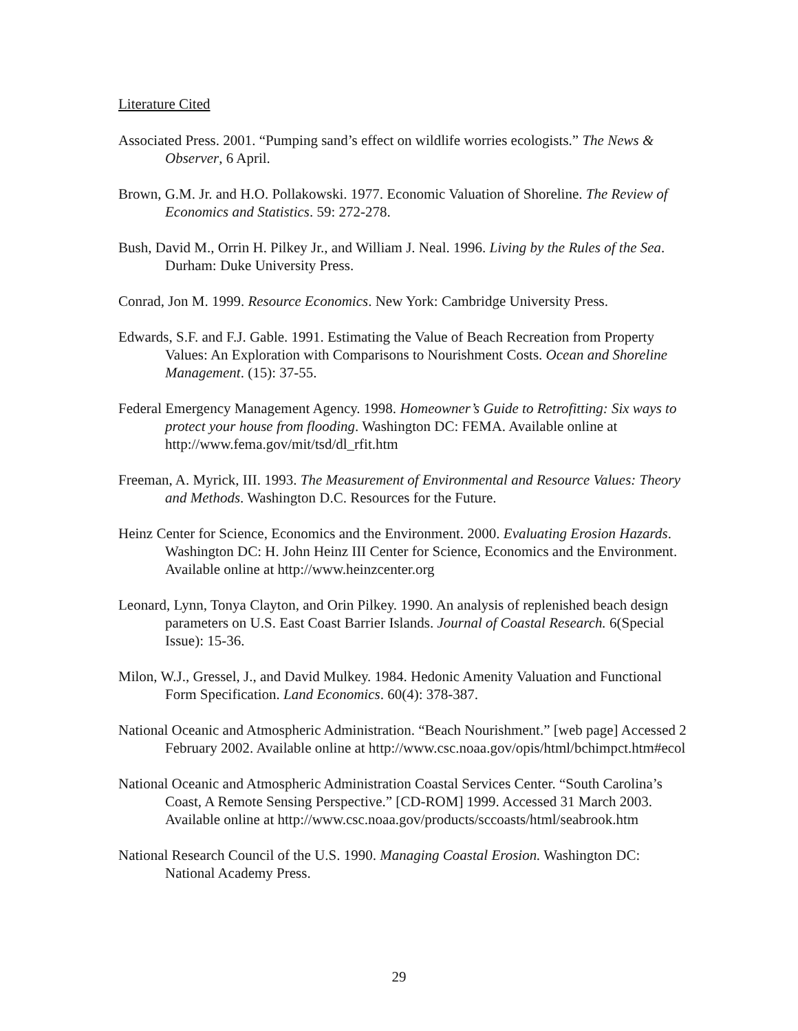Literature Cited
Associated Press. 2001. “Pumping sand’s effect on wildlife worries ecologists.” The News & Observer, 6 April.
Brown, G.M. Jr. and H.O. Pollakowski. 1977. Economic Valuation of Shoreline. The Review of Economics and Statistics. 59: 272-278.
Bush, David M., Orrin H. Pilkey Jr., and William J. Neal. 1996. Living by the Rules of the Sea. Durham: Duke University Press.
Conrad, Jon M. 1999. Resource Economics. New York: Cambridge University Press.
Edwards, S.F. and F.J. Gable. 1991. Estimating the Value of Beach Recreation from Property Values: An Exploration with Comparisons to Nourishment Costs. Ocean and Shoreline Management. (15): 37-55.
Federal Emergency Management Agency. 1998. Homeowner’s Guide to Retrofitting: Six ways to protect your house from flooding. Washington DC: FEMA. Available online at http://www.fema.gov/mit/tsd/dl_rfit.htm
Freeman, A. Myrick, III. 1993. The Measurement of Environmental and Resource Values: Theory and Methods. Washington D.C. Resources for the Future.
Heinz Center for Science, Economics and the Environment. 2000. Evaluating Erosion Hazards. Washington DC: H. John Heinz III Center for Science, Economics and the Environment. Available online at http://www.heinzcenter.org
Leonard, Lynn, Tonya Clayton, and Orin Pilkey. 1990. An analysis of replenished beach design parameters on U.S. East Coast Barrier Islands. Journal of Coastal Research. 6(Special Issue): 15-36.
Milon, W.J., Gressel, J., and David Mulkey. 1984. Hedonic Amenity Valuation and Functional Form Specification. Land Economics. 60(4): 378-387.
National Oceanic and Atmospheric Administration. “Beach Nourishment.” [web page] Accessed 2 February 2002. Available online at http://www.csc.noaa.gov/opis/html/bchimpct.htm#ecol
National Oceanic and Atmospheric Administration Coastal Services Center. “South Carolina’s Coast, A Remote Sensing Perspective.” [CD-ROM] 1999. Accessed 31 March 2003. Available online at http://www.csc.noaa.gov/products/sccoasts/html/seabrook.htm
National Research Council of the U.S. 1990. Managing Coastal Erosion. Washington DC: National Academy Press.
29